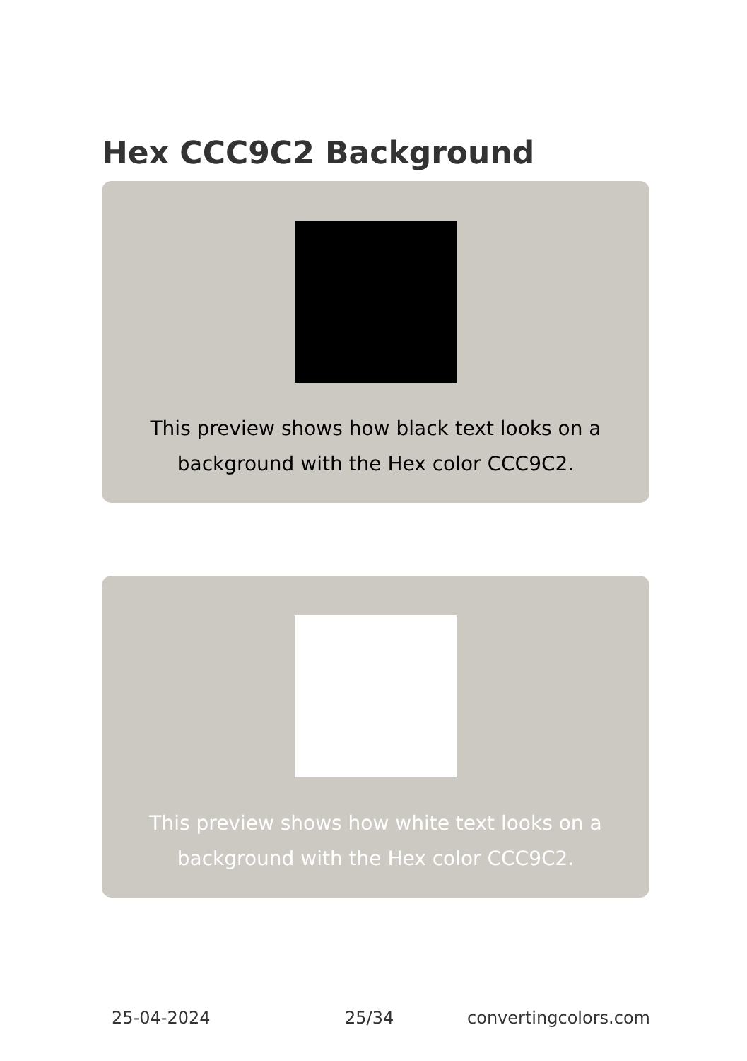Hex CCC9C2 Background
This preview shows how black text looks on a background with the Hex color CCC9C2.
This preview shows how white text looks on a background with the Hex color CCC9C2.
25-04-2024 25/34 convertingcolors.com